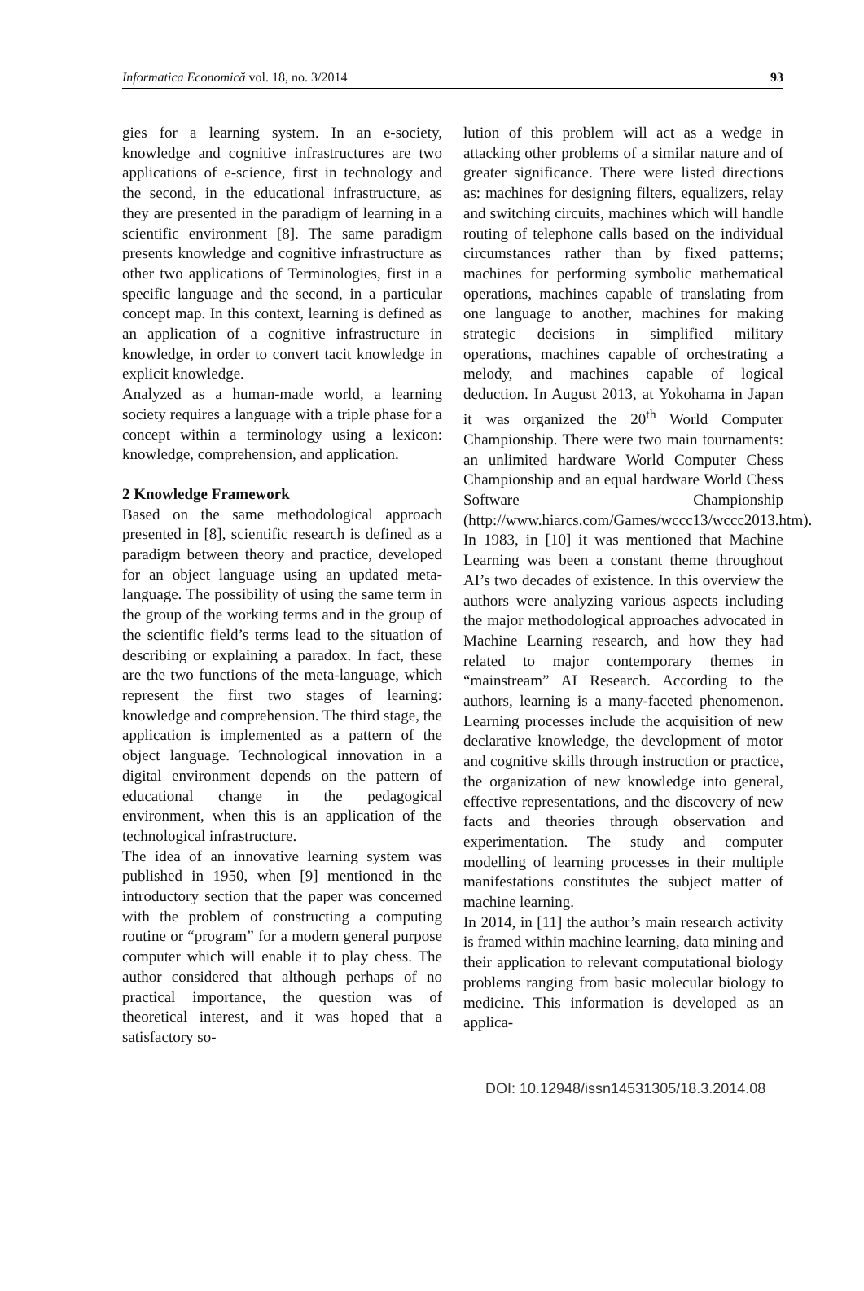Informatica Economică vol. 18, no. 3/2014 93
gies for a learning system. In an e-society, knowledge and cognitive infrastructures are two applications of e-science, first in technology and the second, in the educational infrastructure, as they are presented in the paradigm of learning in a scientific environment [8]. The same paradigm presents knowledge and cognitive infrastructure as other two applications of Terminologies, first in a specific language and the second, in a particular concept map. In this context, learning is defined as an application of a cognitive infrastructure in knowledge, in order to convert tacit knowledge in explicit knowledge.
Analyzed as a human-made world, a learning society requires a language with a triple phase for a concept within a terminology using a lexicon: knowledge, comprehension, and application.
2 Knowledge Framework
Based on the same methodological approach presented in [8], scientific research is defined as a paradigm between theory and practice, developed for an object language using an updated meta-language. The possibility of using the same term in the group of the working terms and in the group of the scientific field’s terms lead to the situation of describing or explaining a paradox. In fact, these are the two functions of the meta-language, which represent the first two stages of learning: knowledge and comprehension. The third stage, the application is implemented as a pattern of the object language. Technological innovation in a digital environment depends on the pattern of educational change in the pedagogical environment, when this is an application of the technological infrastructure.
The idea of an innovative learning system was published in 1950, when [9] mentioned in the introductory section that the paper was concerned with the problem of constructing a computing routine or “program” for a modern general purpose computer which will enable it to play chess. The author considered that although perhaps of no practical importance, the question was of theoretical interest, and it was hoped that a satisfactory so-
lution of this problem will act as a wedge in attacking other problems of a similar nature and of greater significance. There were listed directions as: machines for designing filters, equalizers, relay and switching circuits, machines which will handle routing of telephone calls based on the individual circumstances rather than by fixed patterns; machines for performing symbolic mathematical operations, machines capable of translating from one language to another, machines for making strategic decisions in simplified military operations, machines capable of orchestrating a melody, and machines capable of logical deduction. In August 2013, at Yokohama in Japan it was organized the 20<sup>th</sup> World Computer Championship. There were two main tournaments: an unlimited hardware World Computer Chess Championship and an equal hardware World Chess Software Championship (http://www.hiarcs.com/Games/wccc13/wccc2013.htm).
In 1983, in [10] it was mentioned that Machine Learning was been a constant theme throughout AI’s two decades of existence. In this overview the authors were analyzing various aspects including the major methodological approaches advocated in Machine Learning research, and how they had related to major contemporary themes in “mainstream” AI Research. According to the authors, learning is a many-faceted phenomenon. Learning processes include the acquisition of new declarative knowledge, the development of motor and cognitive skills through instruction or practice, the organization of new knowledge into general, effective representations, and the discovery of new facts and theories through observation and experimentation. The study and computer modelling of learning processes in their multiple manifestations constitutes the subject matter of machine learning.
In 2014, in [11] the author’s main research activity is framed within machine learning, data mining and their application to relevant computational biology problems ranging from basic molecular biology to medicine. This information is developed as an applica-
DOI: 10.12948/issn14531305/18.3.2014.08